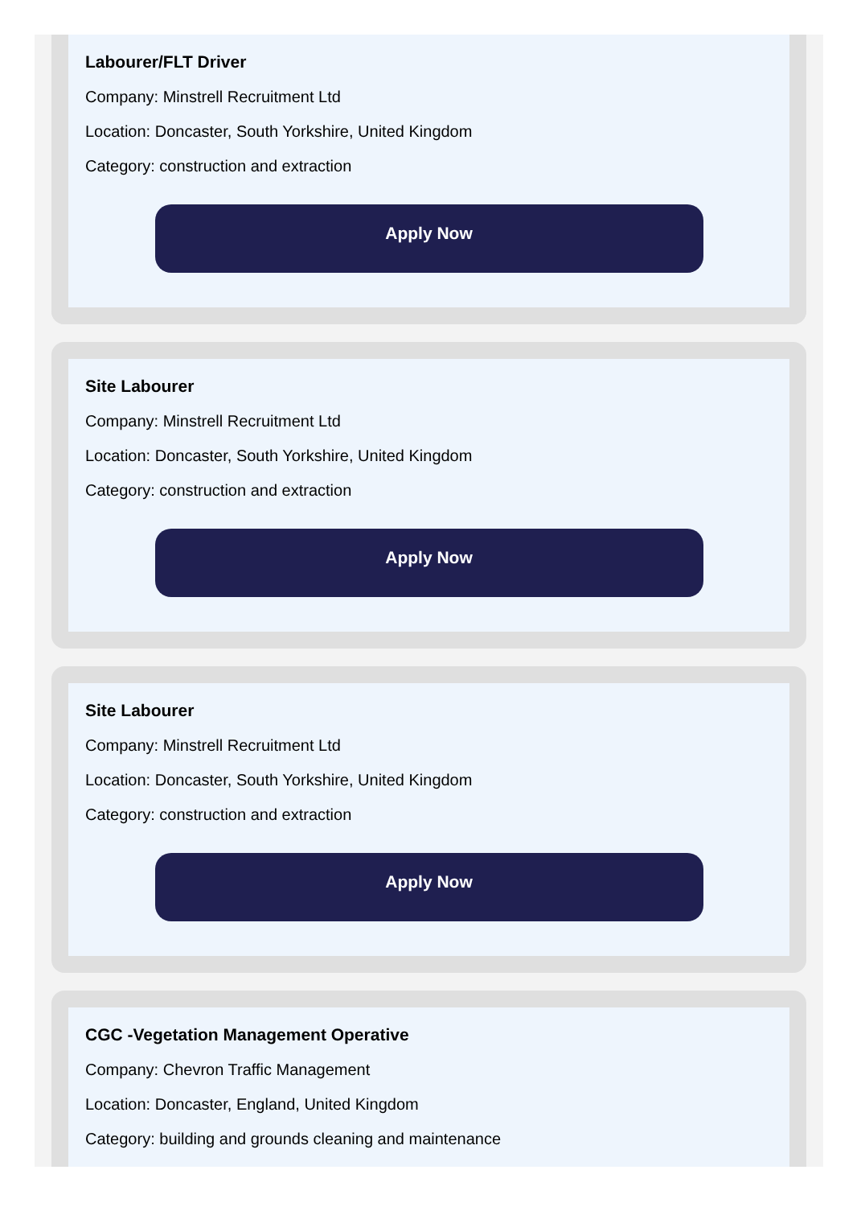Labourer/FLT Driver
Company: Minstrell Recruitment Ltd
Location: Doncaster, South Yorkshire, United Kingdom
Category: construction and extraction
Apply Now
Site Labourer
Company: Minstrell Recruitment Ltd
Location: Doncaster, South Yorkshire, United Kingdom
Category: construction and extraction
Apply Now
Site Labourer
Company: Minstrell Recruitment Ltd
Location: Doncaster, South Yorkshire, United Kingdom
Category: construction and extraction
Apply Now
CGC -Vegetation Management Operative
Company: Chevron Traffic Management
Location: Doncaster, England, United Kingdom
Category: building and grounds cleaning and maintenance